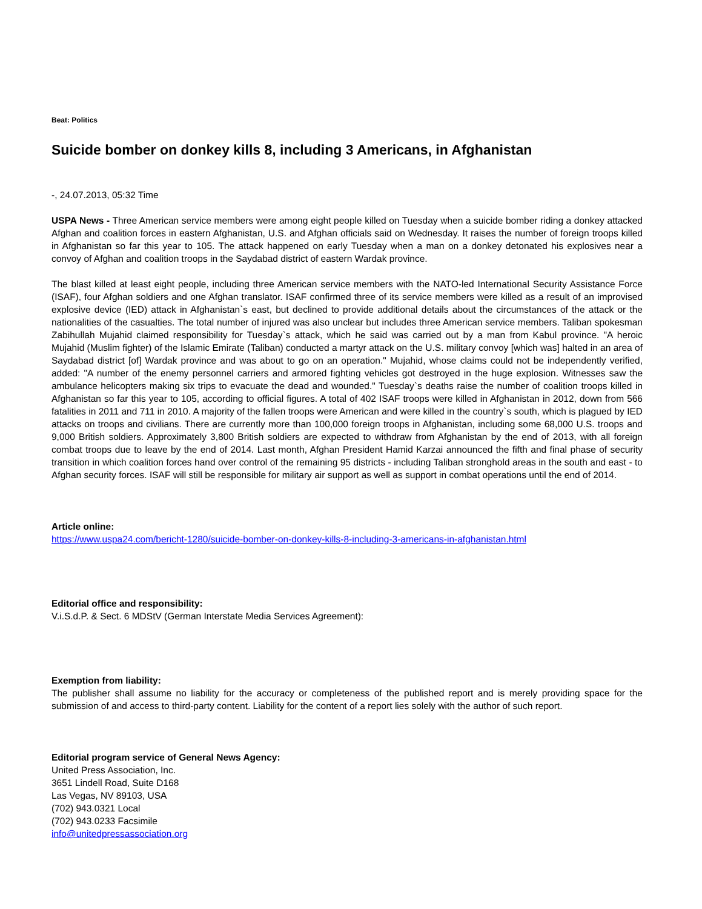Beat: Politics
Suicide bomber on donkey kills 8, including 3 Americans, in Afghanistan
-, 24.07.2013, 05:32 Time
USPA News - Three American service members were among eight people killed on Tuesday when a suicide bomber riding a donkey attacked Afghan and coalition forces in eastern Afghanistan, U.S. and Afghan officials said on Wednesday. It raises the number of foreign troops killed in Afghanistan so far this year to 105. The attack happened on early Tuesday when a man on a donkey detonated his explosives near a convoy of Afghan and coalition troops in the Saydabad district of eastern Wardak province.
The blast killed at least eight people, including three American service members with the NATO-led International Security Assistance Force (ISAF), four Afghan soldiers and one Afghan translator. ISAF confirmed three of its service members were killed as a result of an improvised explosive device (IED) attack in Afghanistan`s east, but declined to provide additional details about the circumstances of the attack or the nationalities of the casualties. The total number of injured was also unclear but includes three American service members. Taliban spokesman Zabihullah Mujahid claimed responsibility for Tuesday`s attack, which he said was carried out by a man from Kabul province. "A heroic Mujahid (Muslim fighter) of the Islamic Emirate (Taliban) conducted a martyr attack on the U.S. military convoy [which was] halted in an area of Saydabad district [of] Wardak province and was about to go on an operation." Mujahid, whose claims could not be independently verified, added: "A number of the enemy personnel carriers and armored fighting vehicles got destroyed in the huge explosion. Witnesses saw the ambulance helicopters making six trips to evacuate the dead and wounded." Tuesday`s deaths raise the number of coalition troops killed in Afghanistan so far this year to 105, according to official figures. A total of 402 ISAF troops were killed in Afghanistan in 2012, down from 566 fatalities in 2011 and 711 in 2010. A majority of the fallen troops were American and were killed in the country`s south, which is plagued by IED attacks on troops and civilians. There are currently more than 100,000 foreign troops in Afghanistan, including some 68,000 U.S. troops and 9,000 British soldiers. Approximately 3,800 British soldiers are expected to withdraw from Afghanistan by the end of 2013, with all foreign combat troops due to leave by the end of 2014. Last month, Afghan President Hamid Karzai announced the fifth and final phase of security transition in which coalition forces hand over control of the remaining 95 districts - including Taliban stronghold areas in the south and east - to Afghan security forces. ISAF will still be responsible for military air support as well as support in combat operations until the end of 2014.
Article online:
https://www.uspa24.com/bericht-1280/suicide-bomber-on-donkey-kills-8-including-3-americans-in-afghanistan.html
Editorial office and responsibility:
V.i.S.d.P. & Sect. 6 MDStV (German Interstate Media Services Agreement):
Exemption from liability:
The publisher shall assume no liability for the accuracy or completeness of the published report and is merely providing space for the submission of and access to third-party content. Liability for the content of a report lies solely with the author of such report.
Editorial program service of General News Agency:
United Press Association, Inc.
3651 Lindell Road, Suite D168
Las Vegas, NV 89103, USA
(702) 943.0321 Local
(702) 943.0233 Facsimile
info@unitedpressassociation.org